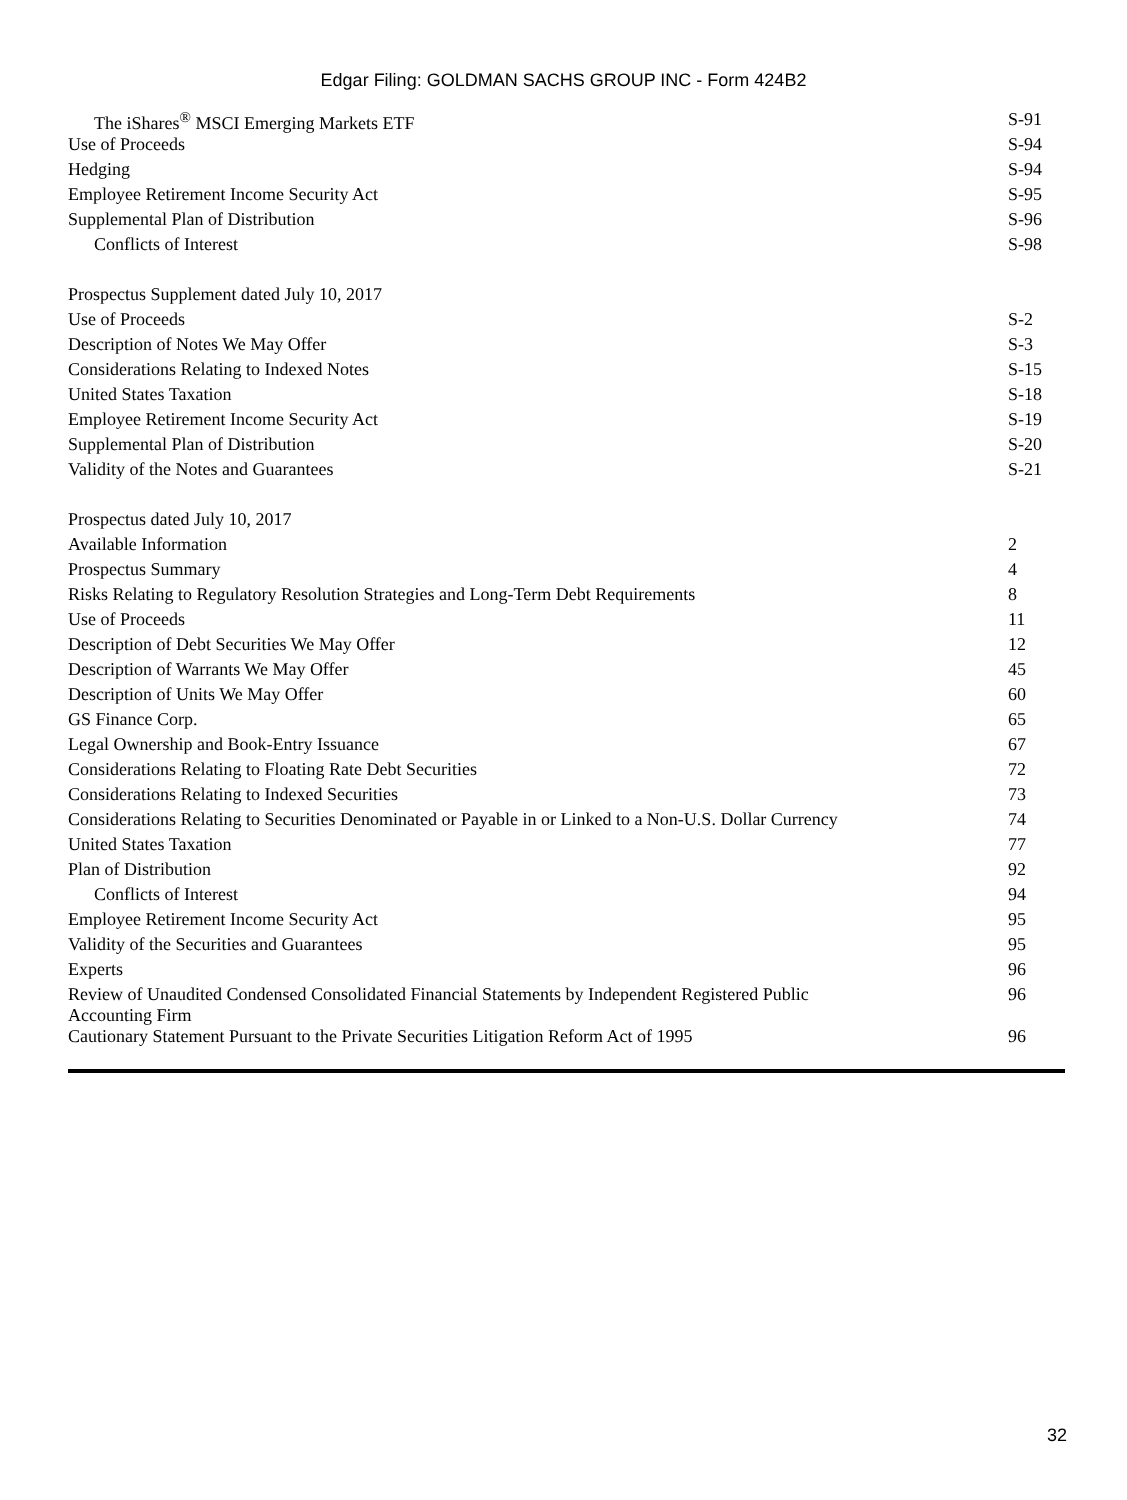Edgar Filing: GOLDMAN SACHS GROUP INC - Form 424B2
| The iShares<sup>®</sup> MSCI Emerging Markets ETF | S-91 |
| Use of Proceeds | S-94 |
| Hedging | S-94 |
| Employee Retirement Income Security Act | S-95 |
| Supplemental Plan of Distribution | S-96 |
| Conflicts of Interest | S-98 |
| Prospectus Supplement dated July 10, 2017 | |
| Use of Proceeds | S-2 |
| Description of Notes We May Offer | S-3 |
| Considerations Relating to Indexed Notes | S-15 |
| United States Taxation | S-18 |
| Employee Retirement Income Security Act | S-19 |
| Supplemental Plan of Distribution | S-20 |
| Validity of the Notes and Guarantees | S-21 |
| Prospectus dated July 10, 2017 | |
| Available Information | 2 |
| Prospectus Summary | 4 |
| Risks Relating to Regulatory Resolution Strategies and Long-Term Debt Requirements | 8 |
| Use of Proceeds | 11 |
| Description of Debt Securities We May Offer | 12 |
| Description of Warrants We May Offer | 45 |
| Description of Units We May Offer | 60 |
| GS Finance Corp. | 65 |
| Legal Ownership and Book-Entry Issuance | 67 |
| Considerations Relating to Floating Rate Debt Securities | 72 |
| Considerations Relating to Indexed Securities | 73 |
| Considerations Relating to Securities Denominated or Payable in or Linked to a Non-U.S. Dollar Currency | 74 |
| United States Taxation | 77 |
| Plan of Distribution | 92 |
| Conflicts of Interest | 94 |
| Employee Retirement Income Security Act | 95 |
| Validity of the Securities and Guarantees | 95 |
| Experts | 96 |
| Review of Unaudited Condensed Consolidated Financial Statements by Independent Registered Public Accounting Firm | 96 |
| Cautionary Statement Pursuant to the Private Securities Litigation Reform Act of 1995 | 96 |
32